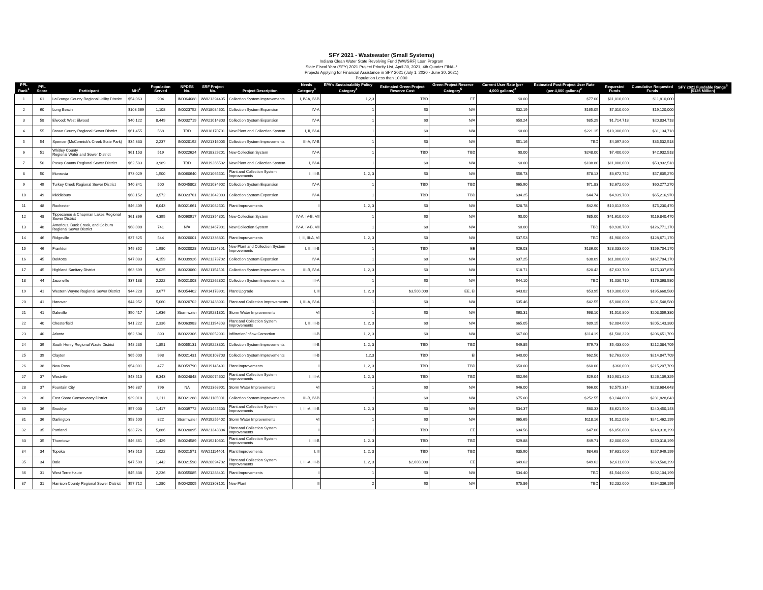SFY 2021 - Wastewater (Small Systems)
Indiana Clean Water State Revolving Fund (WWSRF) Loan Program
State Fiscal Year (SFY) 2021 Project Priority List, April 30, 2021, 4th Quarter FINAL*
Projects Applying for Financial Assistance in SFY 2021 (July 1, 2020 - June 30, 2021)
Population Less than 10,000
| PPL Rank<sup>1</sup> | PPL Score | Participant | MHI<sup>2</sup> | Population Served | NPDES No. | SRF Project No. | Project Description | Needs Category<sup>3</sup> | EPA's Sustainability Policy Category<sup>4</sup> | Estimated Green Project Reserve Cost | Green Project Reserve Category<sup>5</sup> | Current User Rate (per 4,000 gallons)<sup>2</sup> | Estimated Post-Project User Rate (per 4,000 gallons)<sup>2</sup> | Requested Funds | Cumulative Requested Funds | SFY 2021 Fundable Range<sup>6</sup> ($135 Million) |
| --- | --- | --- | --- | --- | --- | --- | --- | --- | --- | --- | --- | --- | --- | --- | --- | --- |
| 1 | 61 | LaGrange County Regional Utility District | $54,063 | 904 | IN0064688 | WW21394405 | Collection System Improvements | I, IV-A, IV-B | 1,2,3 | TBD | EE | $0.00 | $77.00 | $11,810,000 | $11,810,000 | |
| 2 | 60 | Long Beach | $103,569 | 1,108 | IN0023752 | WW18084601 | Collection System Expansion | IV-A | 1 | $0 | N/A | $32.19 | $165.05 | $7,310,000 | $19,120,000 | |
| 3 | 58 | Elwood: West Elwood | $40,122 | 8,449 | IN0032719 | WW21014803 | Collection System Expansion | IV-A | 1 | $0 | N/A | $50.24 | $85.29 | $1,714,718 | $20,834,718 | |
| 4 | 55 | Brown County Regional Sewer District | $61,455 | 568 | TBD | WW18170701 | New Plant and Collection System | I, II, IV-A | 1 | $0 | N/A | $0.00 | $221.15 | $10,300,000 | $31,134,718 | |
| 5 | 54 | Spencer (McCormick's Creek State Park) | $34,333 | 2,237 | IN0020192 | WW21316005 | Collection System Improvements | III-A, IV-B | 1 | $0 | N/A | $51.16 | TBD | $4,397,800 | $35,532,518 | |
| 6 | 51 | Whitley County Regional Water and Sewer District | $61,153 | 519 | IN0022624 | WW18329201 | New Collection System | IV-A | 1 | TBD | TBD | $0.00 | $248.00 | $7,400,000 | $42,932,518 | |
| 7 | 50 | Posey County Regional Sewer District | $62,583 | 3,989 | TBD | WW19266502 | New Plant and Collection System | I, IV-A | 1 | $0 | N/A | $0.00 | $108.80 | $11,000,000 | $53,932,518 | |
| 8 | 50 | Monrovia | $73,029 | 1,500 | IN0060640 | WW21065501 | Plant and Collection System Improvements | I, III-B | 1, 2, 3 | $0 | N/A | $56.73 | $78.13 | $3,672,752 | $57,605,270 | |
| 9 | 49 | Turkey Creek Regional Sewer District | $40,341 | 500 | IN0045802 | WW21034902 | Collection System Expansion | IV-A | 1 | TBD | TBD | $65.90 | $71.83 | $2,672,000 | $60,277,270 | |
| 10 | 49 | Middlebury | $68,152 | 3,572 | IN0023761 | WW21042003 | Collection System Expansion | IV-A | 1 | TBD | TBD | $34.25 | $44.74 | $4,939,700 | $65,216,970 | |
| 11 | 48 | Rochester | $46,409 | 6,043 | IN0021661 | WW21082501 | Plant Improvements | I | 1, 2, 3 | $0 | N/A | $28.78 | $42.90 | $10,013,500 | $75,230,470 | |
| 12 | 48 | Tippecanoe & Chapman Lakes Regional Sewer District | $61,366 | 4,395 | IN0060917 | WW21354301 | New Collection System | IV-A, IV-B, VII | 1 | $0 | N/A | $0.00 | $85.00 | $41,610,000 | $116,840,470 | |
| 13 | 48 | Americus, Buck Creek, and Colburn Regional Sewer District | $68,000 | 741 | N/A | WW21467901 | New Collection System | IV-A, IV-B, VII | 1 | $0 | N/A | $0.00 | TBD | $9,930,700 | $126,771,170 | |
| 14 | 46 | Ridgeville | $37,625 | 544 | IN0020001 | WW21336801 | Plant Improvements | I, II, III-A, VI | 1, 2, 3 | $0 | N/A | $37.53 | TBD | $1,900,000 | $128,671,170 | |
| 15 | 46 | Frankton | $49,352 | 1,980 | IN0020028 | WW21124801 | New Plant and Collection System Improvements | I, II, III-B | 1 | TBD | EE | $26.03 | $136.00 | $28,033,000 | $156,704,170 | |
| 16 | 45 | DeMotte | $47,083 | 4,159 | IN0039926 | WW21273702 | Collection System Expansion | IV-A | 1 | $0 | N/A | $37.25 | $38.09 | $11,000,000 | $167,704,170 | |
| 17 | 45 | Highland Sanitary District | $63,699 | 9,025 | IN0023060 | WW21154501 | Collection System Improvements | III-B, IV-A | 1, 2, 3 | $0 | N/A | $18.71 | $20.42 | $7,633,700 | $175,337,870 | |
| 18 | 44 | Jasonville | $37,188 | 2,222 | IN0021008 | WW21262802 | Collection System Improvements | III-A | 1 | $0 | N/A | $44.10 | TBD | $1,030,710 | $176,368,580 | |
| 19 | 41 | Western Wayne Regional Sewer District | $44,228 | 3,677 | IN0054402 | WW14178901 | Plant Upgrade | I, II | 1, 2, 3 | $3,500,000 | EE, EI | $43.82 | $53.95 | $19,300,000 | $195,668,580 | |
| 20 | 41 | Hanover | $44,952 | 5,060 | IN0020702 | WW21433901 | Plant and Collection Improvements | I, III-A, IV-A | 1 | $0 | N/A | $35.46 | $42.55 | $5,880,000 | $201,548,580 | |
| 21 | 41 | Daleville | $50,417 | 1,636 | Stormwater | WW19281801 | Storm Water Improvements | VI | 1 | $0 | N/A | $60.31 | $68.10 | $1,510,800 | $203,059,380 | |
| 22 | 40 | Chesterfield | $41,222 | 2,336 | IN0063983 | WW21194803 | Plant and Collection System Improvements | I, II, III-B | 1, 2, 3 | $0 | N/A | $65.05 | $89.15 | $2,084,000 | $205,143,380 | |
| 23 | 40 | Atlanta | $62,604 | 890 | IN0022306 | WW20052901 | Infiltration/Inflow Correction | III-B | 1, 2, 3 | $0 | N/A | $67.00 | $114.19 | $1,508,329 | $206,651,709 | |
| 24 | 39 | South Henry Regional Waste District | $48,235 | 1,851 | IN0055131 | WW19223301 | Collection System Improvements | III-B | 1, 2, 3 | TBD | TBD | $49.85 | $79.73 | $5,433,000 | $212,084,709 | |
| 25 | 39 | Clayton | $65,000 | 998 | IN0021431 | WW20103703 | Collection System Improvements | III-B | 1,2,3 | TBD | EI | $40.00 | $62.50 | $2,763,000 | $214,847,709 | |
| 26 | 38 | New Ross | $54,091 | 477 | IN0059790 | WW19145401 | Plant Improvements | I | 1, 2, 3 | TBD | TBD | $50.00 | $60.00 | $360,000 | $215,207,709 | |
| 27 | 37 | Westville | $43,510 | 6,343 | IN0024848 | WW20074602 | Plant and Collection System Improvements | I, III-A | 1, 2, 3 | TBD | TBD | $52.96 | $29.04 | $10,901,620 | $226,109,329 | |
| 28 | 37 | Fountain City | $46,387 | 796 | NA | WW21368901 | Storm Water Improvements | VI | 1 | $0 | N/A | $46.00 | $66.00 | $2,575,314 | $228,684,643 | |
| 29 | 36 | East Shore Conservancy District | $39,010 | 1,211 | IN0021288 | WW21185001 | Collection System Improvements | III-B, IV-B | 1 | $0 | N/A | $75.00 | $252.55 | $3,144,000 | $231,828,643 | |
| 30 | 36 | Brooklyn | $57,000 | 1,417 | IN0039772 | WW21445503 | Plant and Collection System Improvements | I, III-A, III-B | 1, 2, 3 | $0 | N/A | $34.37 | $80.33 | $8,621,500 | $240,450,143 | |
| 31 | 36 | Darlington | $58,500 | 822 | Stormwater | WW19255402 | Storm Water Improvements | VI | 1 | $0 | N/A | $65.65 | $118.16 | $1,012,056 | $241,462,199 | |
| 32 | 35 | Portland | $33,726 | 5,886 | IN0020095 | WW21343804 | Plant and Collection System Improvements | I | 1 | TBD | EE | $34.56 | $47.00 | $6,856,000 | $248,318,199 | |
| 33 | 35 | Thorntown | $46,861 | 1,429 | IN0024589 | WW19210601 | Plant and Collection System Improvements | I, III-B | 1, 2. 3 | TBD | TBD | $29.88 | $49.71 | $2,000,000 | $250,318,199 | |
| 34 | 34 | Topeka | $43,510 | 1,022 | IN0021571 | WW21114401 | Plant Improvements | I, II | 1, 2, 3 | TBD | TBD | $35.90 | $84.68 | $7,631,000 | $257,949,199 | |
| 35 | 34 | Dale | $47,500 | 1,442 | IN0021598 | WW20094702 | Plant and Collection System Improvements | I, III-A, III-B | 1, 2, 3 | $2,000,000 | EE | $49.62 | $49.62 | $2,611,000 | $260,560,199 | |
| 36 | 31 | West Terre Haute | $45,838 | 2,236 | IN0055085 | WW21288401 | Plant Improvements | I | 1 | $0 | N/A | $34.40 | TBD | $1,544,000 | $262,104,199 | |
| 37 | 31 | Harrison County Regional Sewer District | $57,712 | 1,280 | IN0042005 | WW21303101 | New Plant | II | 2 | $0 | N/A | $75.86 | TBD | $2,232,000 | $264,336,199 | |